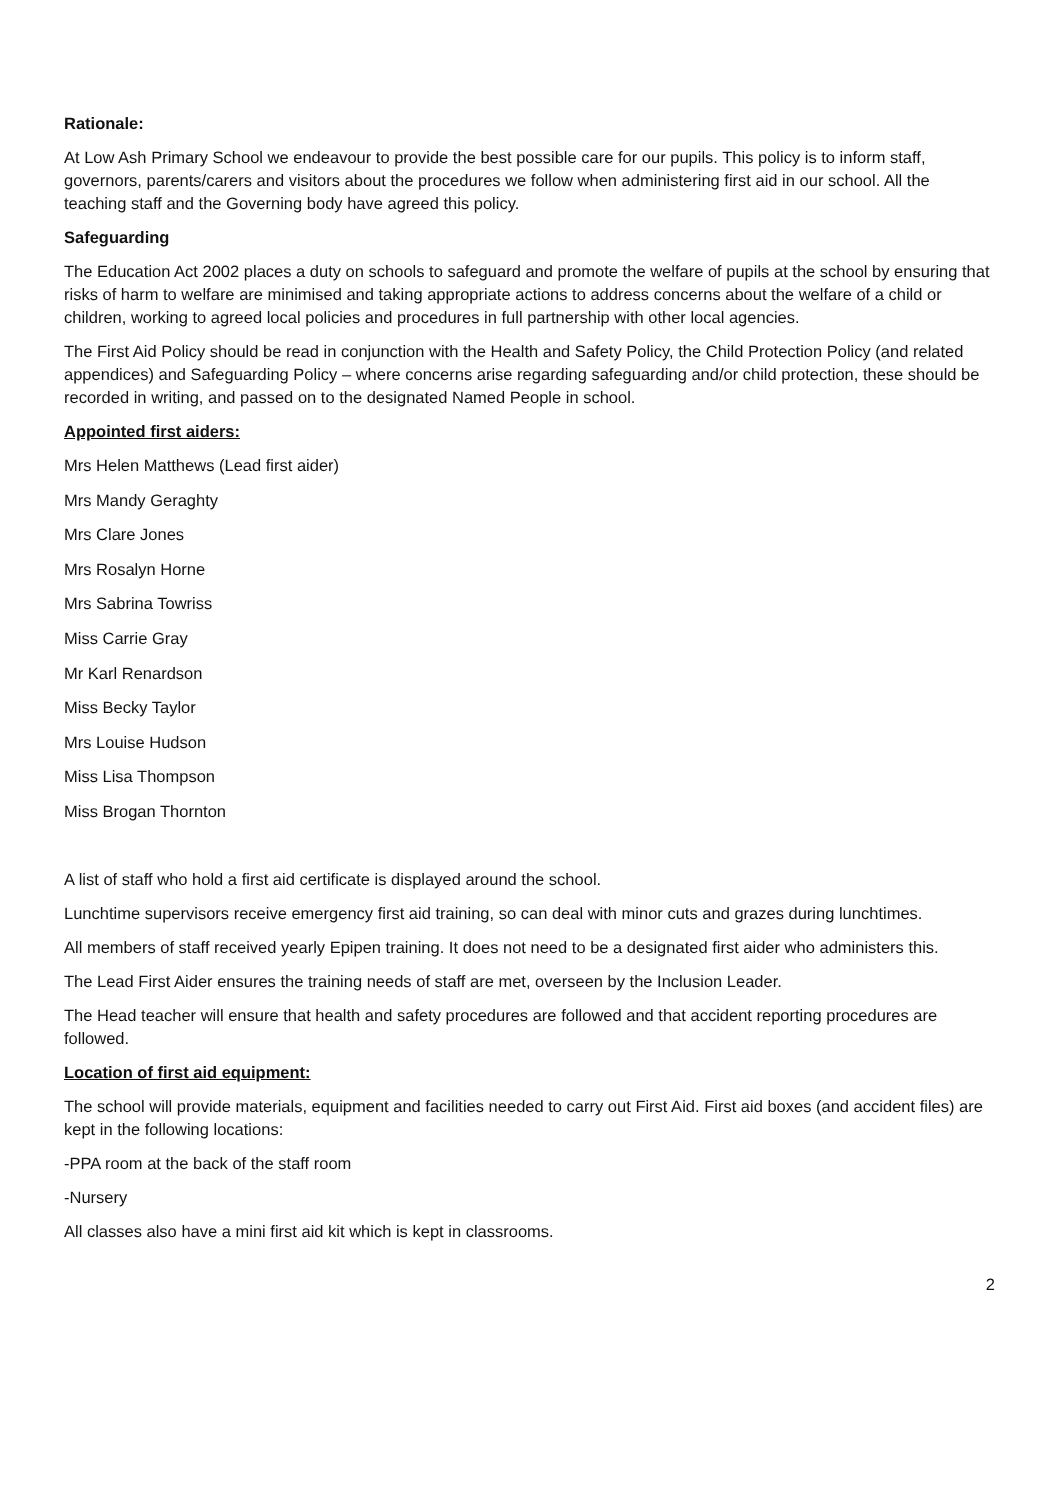Rationale:
At Low Ash Primary School we endeavour to provide the best possible care for our pupils. This policy is to inform staff, governors, parents/carers and visitors about the procedures we follow when administering first aid in our school. All the teaching staff and the Governing body have agreed this policy.
Safeguarding
The Education Act 2002 places a duty on schools to safeguard and promote the welfare of pupils at the school by ensuring that risks of harm to welfare are minimised and taking appropriate actions to address concerns about the welfare of a child or children, working to agreed local policies and procedures in full partnership with other local agencies.
The First Aid Policy should be read in conjunction with the Health and Safety Policy, the Child Protection Policy (and related appendices) and Safeguarding Policy – where concerns arise regarding safeguarding and/or child protection, these should be recorded in writing, and passed on to the designated Named People in school.
Appointed first aiders:
Mrs Helen Matthews (Lead first aider)
Mrs Mandy Geraghty
Mrs Clare Jones
Mrs Rosalyn Horne
Mrs Sabrina Towriss
Miss Carrie Gray
Mr Karl Renardson
Miss Becky Taylor
Mrs Louise Hudson
Miss Lisa Thompson
Miss Brogan Thornton
A list of staff who hold a first aid certificate is displayed around the school.
Lunchtime supervisors receive emergency first aid training, so can deal with minor cuts and grazes during lunchtimes.
All members of staff received yearly Epipen training. It does not need to be a designated first aider who administers this.
The Lead First Aider ensures the training needs of staff are met, overseen by the Inclusion Leader.
The Head teacher will ensure that health and safety procedures are followed and that accident reporting procedures are followed.
Location of first aid equipment:
The school will provide materials, equipment and facilities needed to carry out First Aid. First aid boxes (and accident files) are kept in the following locations:
-PPA room at the back of the staff room
-Nursery
All classes also have a mini first aid kit which is kept in classrooms.
2